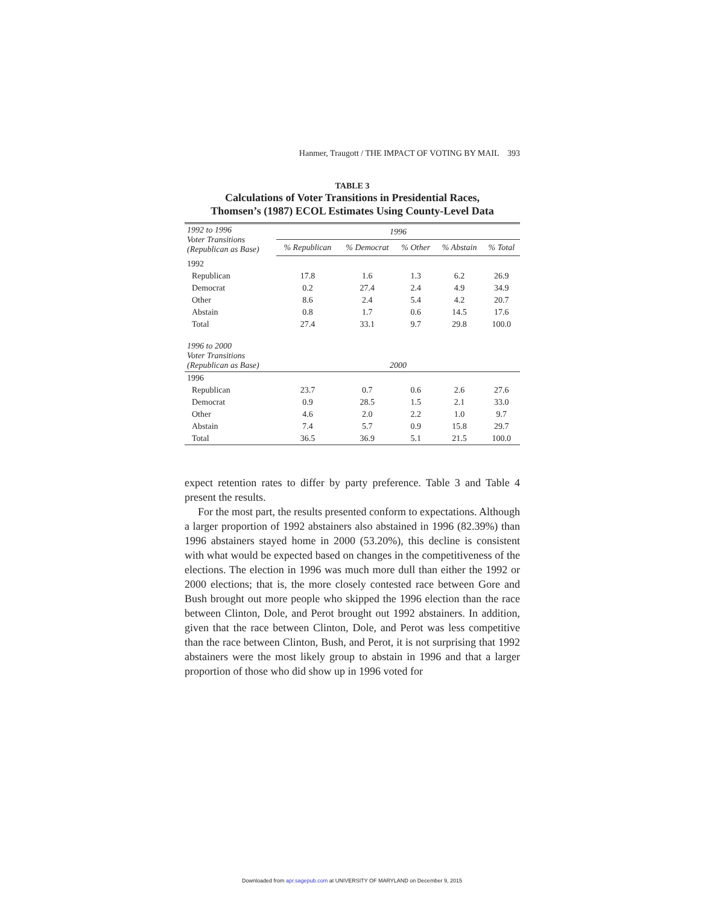Hanmer, Traugott / THE IMPACT OF VOTING BY MAIL 393
TABLE 3
Calculations of Voter Transitions in Presidential Races,
Thomsen’s (1987) ECOL Estimates Using County-Level Data
| 1992 to 1996 Voter Transitions (Republican as Base) | 1996 | | | | |
| --- | --- | --- | --- | --- | --- |
| | % Republican | % Democrat | % Other | % Abstain | % Total |
| 1992 | | | | | |
| Republican | 17.8 | 1.6 | 1.3 | 6.2 | 26.9 |
| Democrat | 0.2 | 27.4 | 2.4 | 4.9 | 34.9 |
| Other | 8.6 | 2.4 | 5.4 | 4.2 | 20.7 |
| Abstain | 0.8 | 1.7 | 0.6 | 14.5 | 17.6 |
| Total | 27.4 | 33.1 | 9.7 | 29.8 | 100.0 |
| 1996 to 2000 Voter Transitions (Republican as Base) | 2000 | | | | |
| 1996 | | | | | |
| Republican | 23.7 | 0.7 | 0.6 | 2.6 | 27.6 |
| Democrat | 0.9 | 28.5 | 1.5 | 2.1 | 33.0 |
| Other | 4.6 | 2.0 | 2.2 | 1.0 | 9.7 |
| Abstain | 7.4 | 5.7 | 0.9 | 15.8 | 29.7 |
| Total | 36.5 | 36.9 | 5.1 | 21.5 | 100.0 |
expect retention rates to differ by party preference. Table 3 and Table 4 present the results.
For the most part, the results presented conform to expectations. Although a larger proportion of 1992 abstainers also abstained in 1996 (82.39%) than 1996 abstainers stayed home in 2000 (53.20%), this decline is consistent with what would be expected based on changes in the competitiveness of the elections. The election in 1996 was much more dull than either the 1992 or 2000 elections; that is, the more closely contested race between Gore and Bush brought out more people who skipped the 1996 election than the race between Clinton, Dole, and Perot brought out 1992 abstainers. In addition, given that the race between Clinton, Dole, and Perot was less competitive than the race between Clinton, Bush, and Perot, it is not surprising that 1992 abstainers were the most likely group to abstain in 1996 and that a larger proportion of those who did show up in 1996 voted for
Downloaded from apr.sagepub.com at UNIVERSITY OF MARYLAND on December 9, 2015